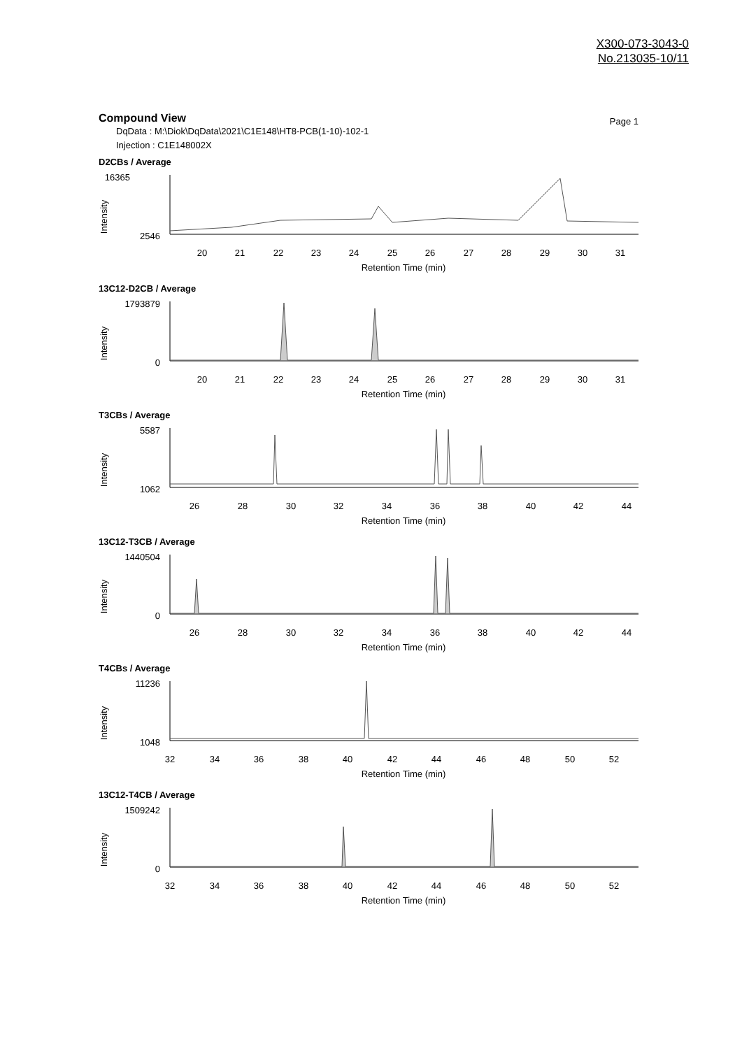X300-073-3043-0
No.213035-10/11
Compound View
Page 1
DqData : M:\Diok\DqData\2021\C1E148\HT8-PCB(1-10)-102-1
Injection : C1E148002X
D2CBs / Average
16365
2546
Intensity
20
21
22
23
24
25
26
27
28
29
30
31
Retention Time (min)
13C12-D2CB / Average
1793879
0
Intensity
20
21
22
23
24
25
26
27
28
29
30
31
Retention Time (min)
T3CBs / Average
5587
1062
Intensity
26
28
30
32
34
36
38
40
42
44
Retention Time (min)
13C12-T3CB / Average
1440504
0
Intensity
26
28
30
32
34
36
38
40
42
44
Retention Time (min)
T4CBs / Average
11236
1048
Intensity
32
34
36
38
40
42
44
46
48
50
52
Retention Time (min)
13C12-T4CB / Average
1509242
0
Intensity
32
34
36
38
40
42
44
46
48
50
52
Retention Time (min)